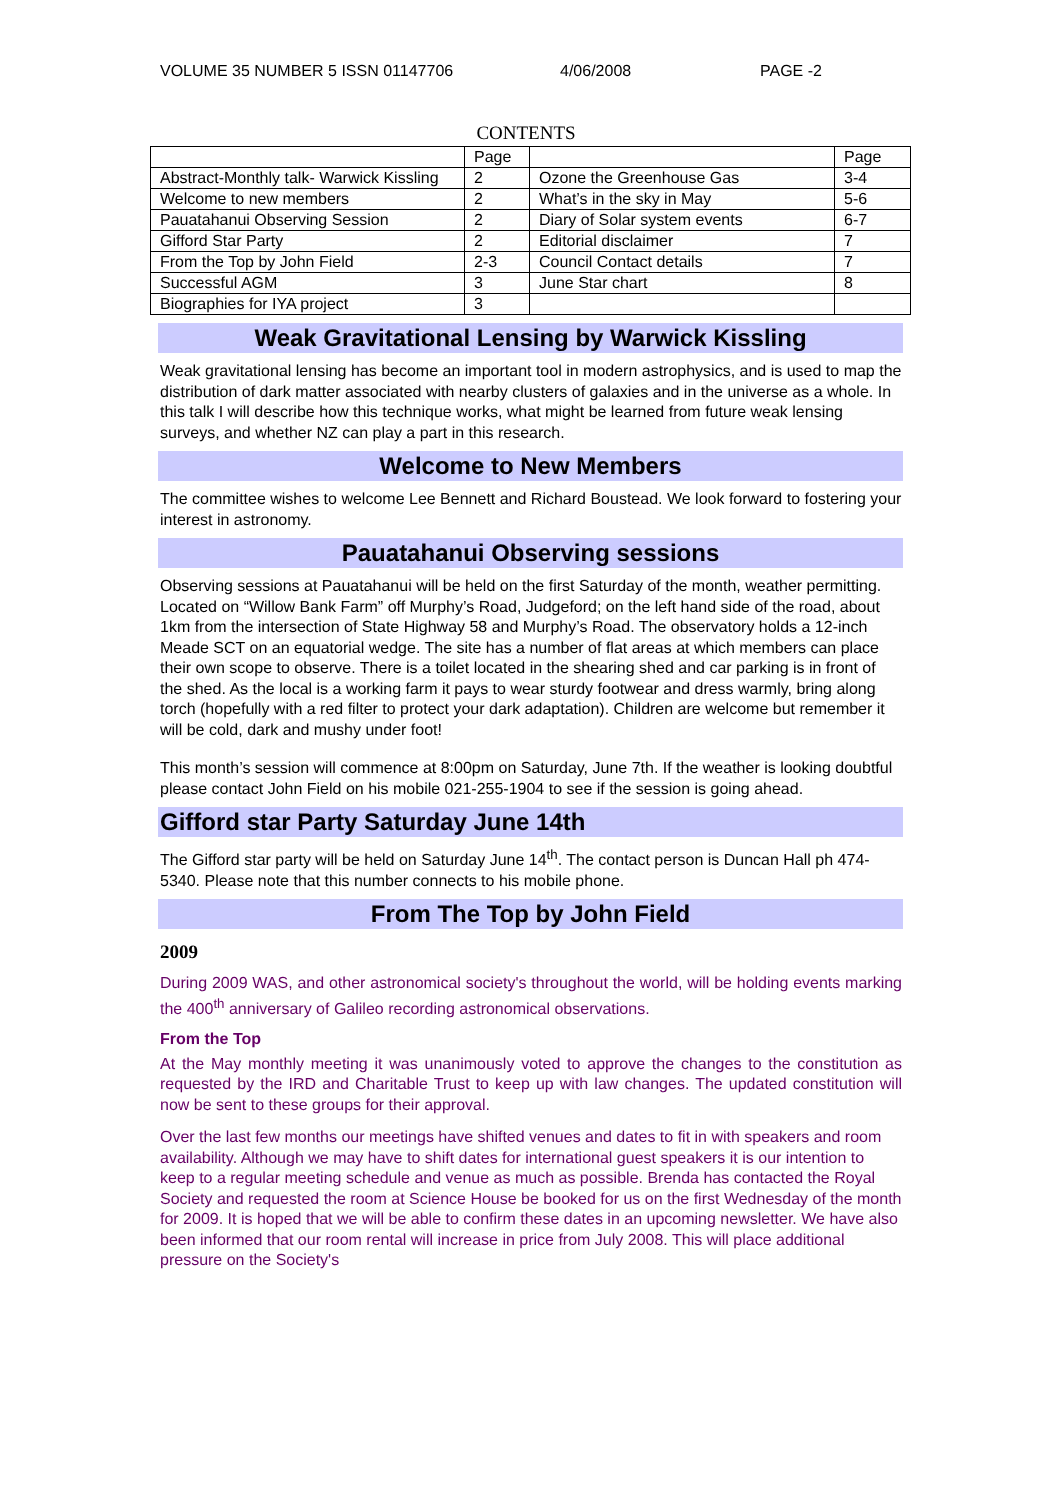VOLUME 35 NUMBER 5 ISSN 01147706 4/06/2008 PAGE -2
CONTENTS
| | Page | | Page |
| Abstract-Monthly talk- Warwick Kissling | 2 | Ozone the Greenhouse Gas | 3-4 |
| Welcome to new members | 2 | What’s in the sky in May | 5-6 |
| Pauatahanui Observing Session | 2 | Diary of Solar system events | 6-7 |
| Gifford Star Party | 2 | Editorial disclaimer | 7 |
| From the Top by John Field | 2-3 | Council Contact details | 7 |
| Successful AGM | 3 | June Star chart | 8 |
| Biographies for IYA project | 3 | | |
Weak Gravitational Lensing by Warwick Kissling
Weak gravitational lensing has become an important tool in modern astrophysics, and is used to map the distribution of dark matter associated with nearby clusters of galaxies and in the universe as a whole. In this talk I will describe how this technique works, what might be learned from future weak lensing surveys, and whether NZ can play a part in this research.
Welcome to New Members
The committee wishes to welcome Lee Bennett and Richard Boustead. We look forward to fostering your interest in astronomy.
Pauatahanui Observing sessions
Observing sessions at Pauatahanui will be held on the first Saturday of the month, weather permitting. Located on “Willow Bank Farm” off Murphy’s Road, Judgeford; on the left hand side of the road, about 1km from the intersection of State Highway 58 and Murphy’s Road. The observatory holds a 12-inch Meade SCT on an equatorial wedge. The site has a number of flat areas at which members can place their own scope to observe. There is a toilet located in the shearing shed and car parking is in front of the shed. As the local is a working farm it pays to wear sturdy footwear and dress warmly, bring along torch (hopefully with a red filter to protect your dark adaptation). Children are welcome but remember it will be cold, dark and mushy under foot!
This month’s session will commence at 8:00pm on Saturday, June 7th. If the weather is looking doubtful please contact John Field on his mobile 021-255-1904 to see if the session is going ahead.
Gifford star Party Saturday June 14th
The Gifford star party will be held on Saturday June 14<sup>th</sup>. The contact person is Duncan Hall ph 474-5340. Please note that this number connects to his mobile phone.
From The Top by John Field
2009
During 2009 WAS, and other astronomical society's throughout the world, will be holding events marking the 400<sup>th</sup> anniversary of Galileo recording astronomical observations.
From the Top
At the May monthly meeting it was unanimously voted to approve the changes to the constitution as requested by the IRD and Charitable Trust to keep up with law changes. The updated constitution will now be sent to these groups for their approval.
Over the last few months our meetings have shifted venues and dates to fit in with speakers and room availability. Although we may have to shift dates for international guest speakers it is our intention to keep to a regular meeting schedule and venue as much as possible. Brenda has contacted the Royal Society and requested the room at Science House be booked for us on the first Wednesday of the month for 2009. It is hoped that we will be able to confirm these dates in an upcoming newsletter. We have also been informed that our room rental will increase in price from July 2008. This will place additional pressure on the Society's